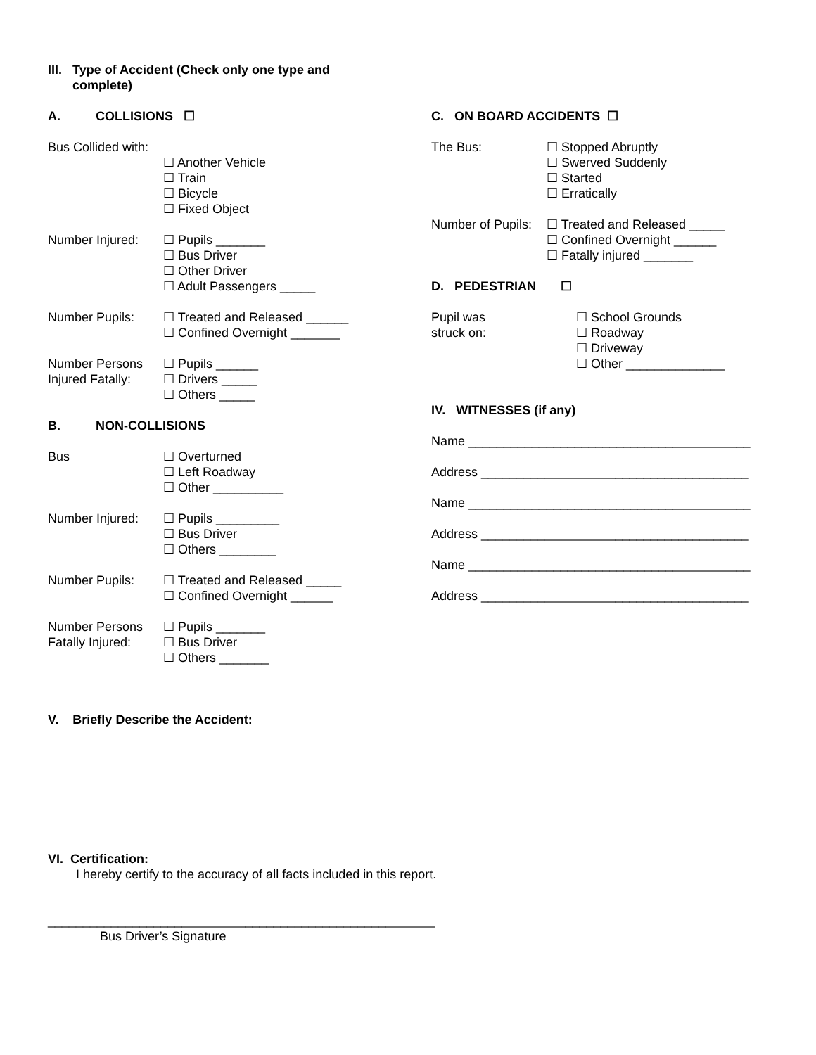III. Type of Accident (Check only one type and complete)
A. COLLISIONS ☐
Bus Collided with:
☐ Another Vehicle
☐ Train
☐ Bicycle
☐ Fixed Object
Number Injured: ☐ Pupils _______
☐ Bus Driver
☐ Other Driver
☐ Adult Passengers _____
Number Pupils: ☐ Treated and Released ______
☐ Confined Overnight _______
Number Persons Injured Fatally:
☐ Pupils ______
☐ Drivers _____
☐ Others _____
B. NON-COLLISIONS
Bus ☐ Overturned
☐ Left Roadway
☐ Other __________
Number Injured: ☐ Pupils _________
☐ Bus Driver
☐ Others ________
Number Pupils: ☐ Treated and Released _____
☐ Confined Overnight ______
Number Persons Fatally Injured:
☐ Pupils _______
☐ Bus Driver
☐ Others _______
C. ON BOARD ACCIDENTS ☐
The Bus: ☐ Stopped Abruptly
☐ Swerved Suddenly
☐ Started
☐ Erratically
Number of Pupils:
☐ Treated and Released _____
☐ Confined Overnight ______
☐ Fatally injured _______
D. PEDESTRIAN ☐
Pupil was
struck on:
☐ School Grounds
☐ Roadway
☐ Driveway
☐ Other ______________
IV. WITNESSES (if any)
Name ________________________________________
Address ______________________________________
Name ________________________________________
Address ______________________________________
Name ________________________________________
Address ______________________________________
V. Briefly Describe the Accident:
VI. Certification:
I hereby certify to the accuracy of all facts included in this report.
_______________________________________________________
Bus Driver’s Signature